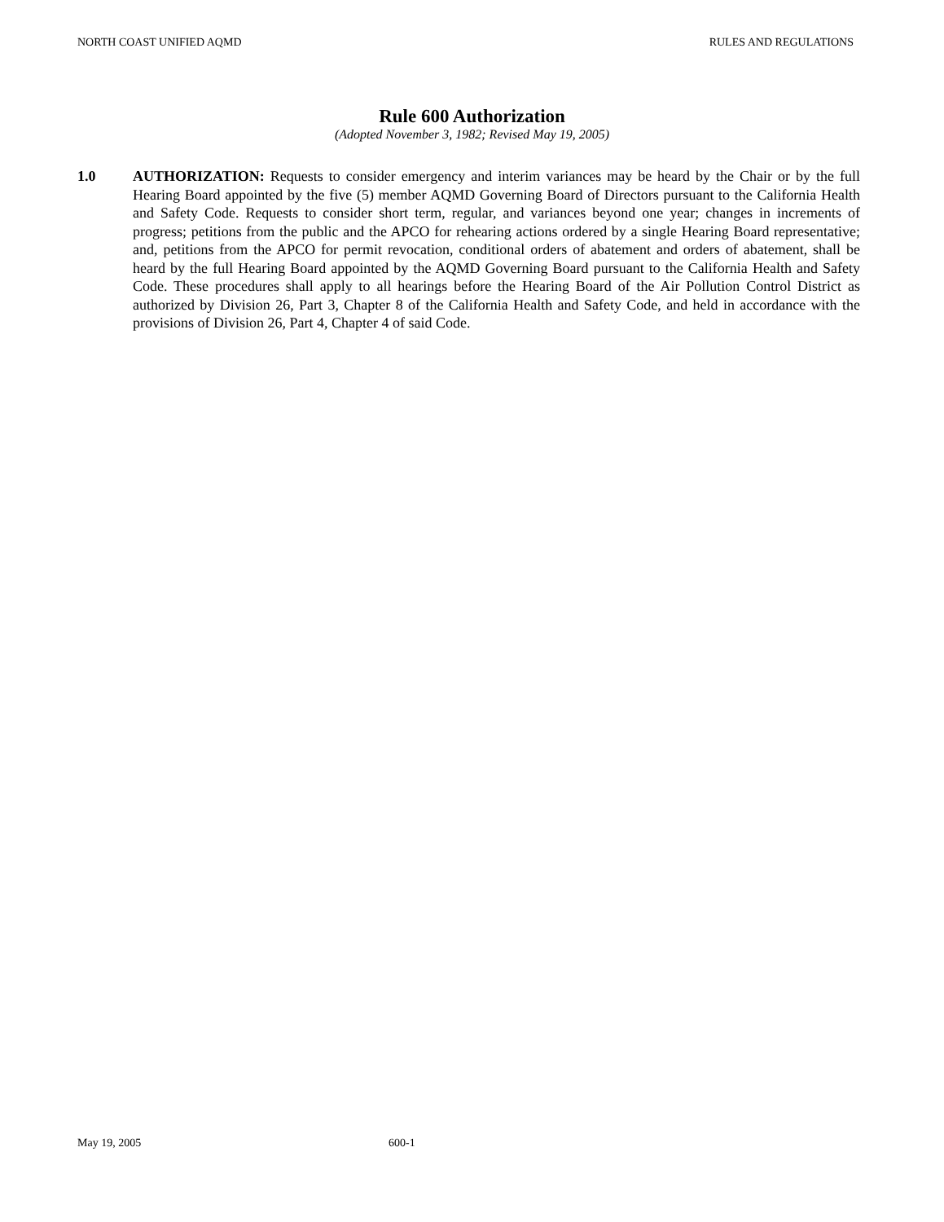NORTH COAST UNIFIED AQMD RULES AND REGULATIONS
Rule 600 Authorization
(Adopted November 3, 1982; Revised May 19, 2005)
1.0 AUTHORIZATION: Requests to consider emergency and interim variances may be heard by the Chair or by the full Hearing Board appointed by the five (5) member AQMD Governing Board of Directors pursuant to the California Health and Safety Code. Requests to consider short term, regular, and variances beyond one year; changes in increments of progress; petitions from the public and the APCO for rehearing actions ordered by a single Hearing Board representative; and, petitions from the APCO for permit revocation, conditional orders of abatement and orders of abatement, shall be heard by the full Hearing Board appointed by the AQMD Governing Board pursuant to the California Health and Safety Code. These procedures shall apply to all hearings before the Hearing Board of the Air Pollution Control District as authorized by Division 26, Part 3, Chapter 8 of the California Health and Safety Code, and held in accordance with the provisions of Division 26, Part 4, Chapter 4 of said Code.
May 19, 2005 600-1